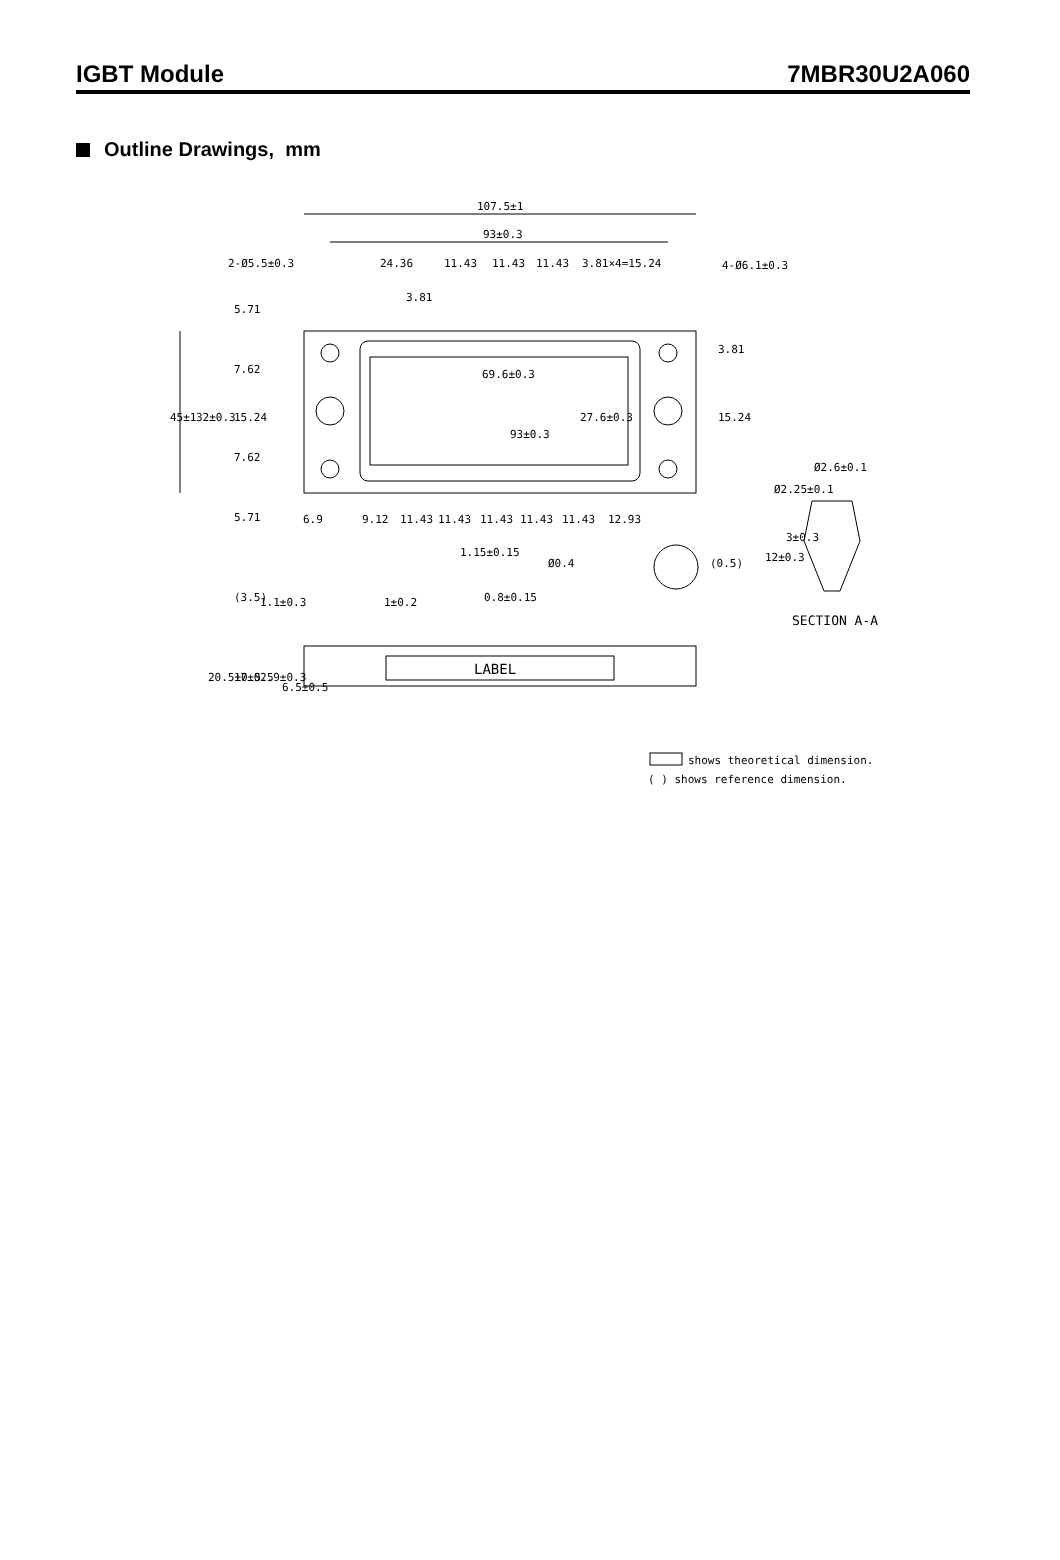IGBT Module 7MBR30U2A060
Outline Drawings, mm
107.5±1
93±0.3
2-Ø5.5±0.3
24.36
11.43
11.43
11.43
3.81×4=15.24
4-Ø6.1±0.3
3.81
69.6±0.3
93±0.3
27.6±0.3
45±1
32±0.3
5.71
7.62
15.24
7.62
5.71
3.81
15.24
Ø2.6±0.1
Ø2.25±0.1
6.9
9.12
11.43
11.43
11.43
11.43
11.43
12.93
1.15±0.15
Ø0.4
(0.5)
12±0.3
3±0.3
(3.5)
1.1±0.3
1±0.2
0.8±0.15
20.5±0.5
17±0.5
2.9±0.3
6.5±0.5
SECTION A-A
LABEL
shows theoretical dimension.
( ) shows reference dimension.